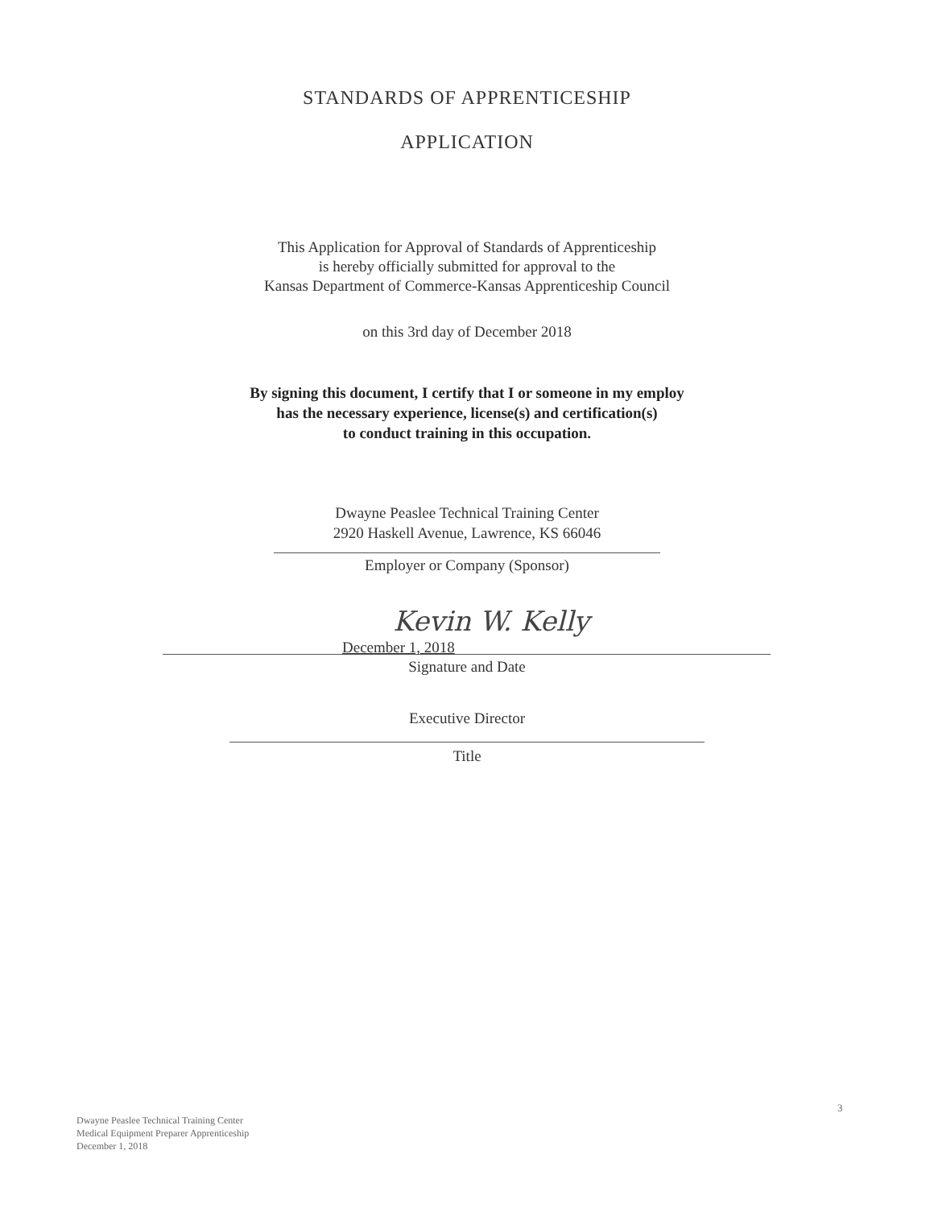STANDARDS OF APPRENTICESHIP
APPLICATION
This Application for Approval of Standards of Apprenticeship
is hereby officially submitted for approval to the
Kansas Department of Commerce-Kansas Apprenticeship Council
on this 3rd day of December 2018
By signing this document, I certify that I or someone in my employ
has the necessary experience, license(s) and certification(s)
to conduct training in this occupation.
Dwayne Peaslee Technical Training Center
2920 Haskell Avenue, Lawrence, KS 66046
Employer or Company (Sponsor)
Kevin W. Kelly
December 1, 2018
Signature and Date
Executive Director
Title
3
Dwayne Peaslee Technical Training Center
Medical Equipment Preparer Apprenticeship
December 1, 2018